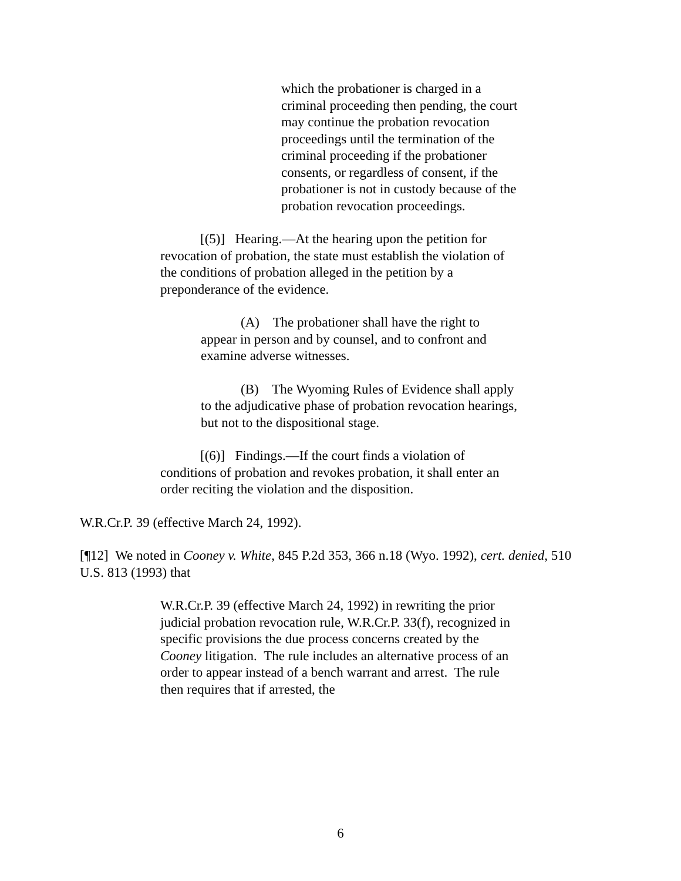which the probationer is charged in a criminal proceeding then pending, the court may continue the probation revocation proceedings until the termination of the criminal proceeding if the probationer consents, or regardless of consent, if the probationer is not in custody because of the probation revocation proceedings.
[(5)] Hearing.—At the hearing upon the petition for revocation of probation, the state must establish the violation of the conditions of probation alleged in the petition by a preponderance of the evidence.
(A) The probationer shall have the right to appear in person and by counsel, and to confront and examine adverse witnesses.
(B) The Wyoming Rules of Evidence shall apply to the adjudicative phase of probation revocation hearings, but not to the dispositional stage.
[(6)] Findings.—If the court finds a violation of conditions of probation and revokes probation, it shall enter an order reciting the violation and the disposition.
W.R.Cr.P. 39 (effective March 24, 1992).
[¶12] We noted in Cooney v. White, 845 P.2d 353, 366 n.18 (Wyo. 1992), cert. denied, 510 U.S. 813 (1993) that
W.R.Cr.P. 39 (effective March 24, 1992) in rewriting the prior judicial probation revocation rule, W.R.Cr.P. 33(f), recognized in specific provisions the due process concerns created by the Cooney litigation. The rule includes an alternative process of an order to appear instead of a bench warrant and arrest. The rule then requires that if arrested, the
6